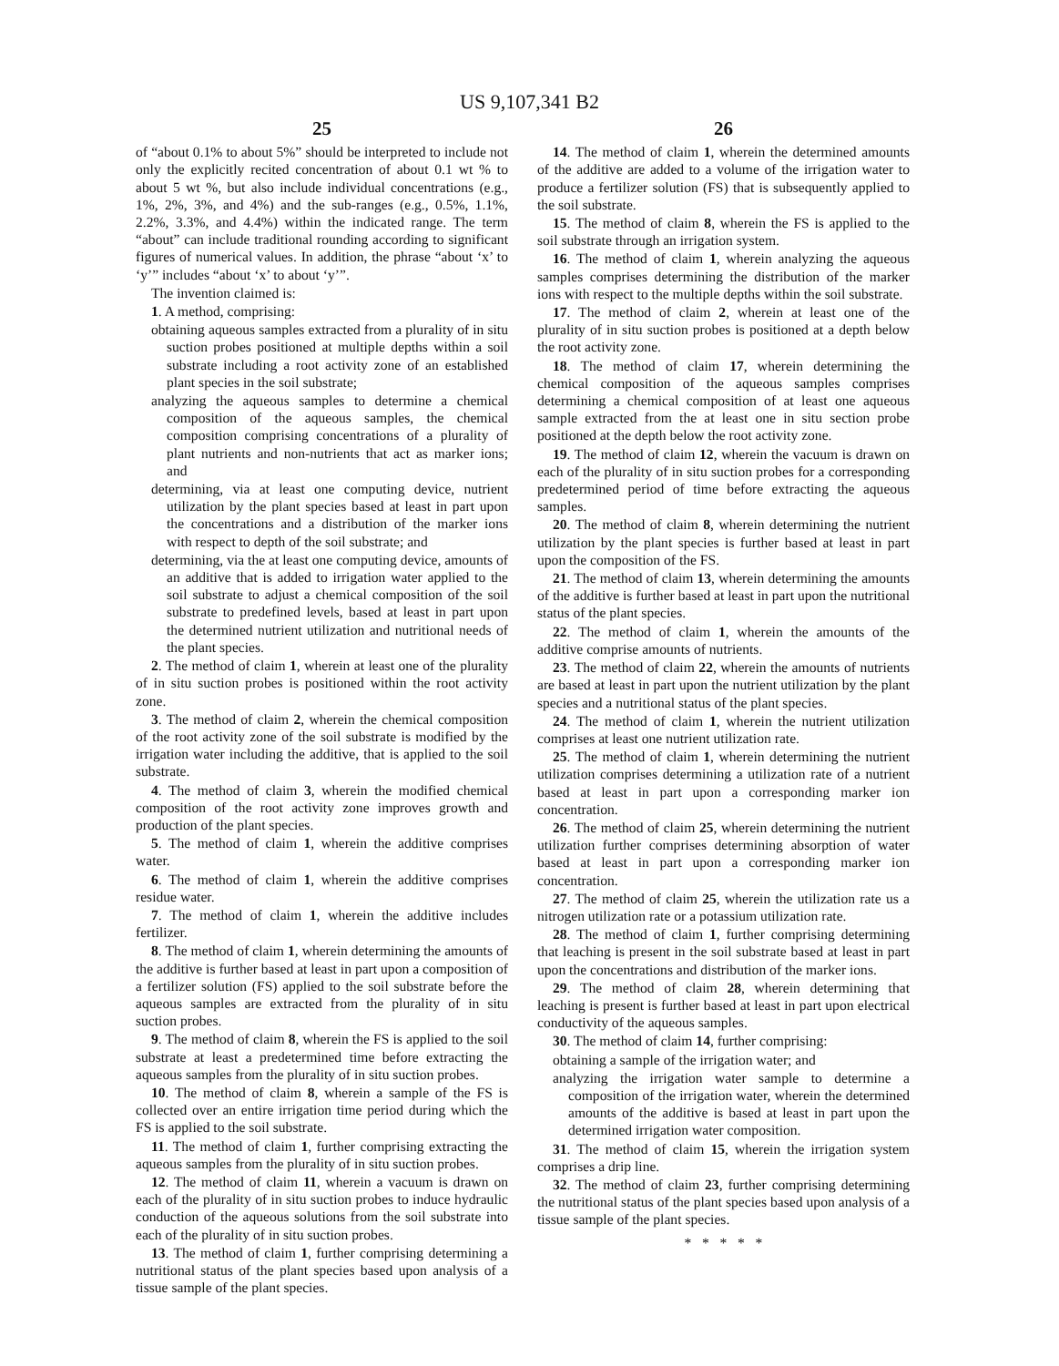US 9,107,341 B2
25
of “about 0.1% to about 5%” should be interpreted to include not only the explicitly recited concentration of about 0.1 wt % to about 5 wt %, but also include individual concentrations (e.g., 1%, 2%, 3%, and 4%) and the sub-ranges (e.g., 0.5%, 1.1%, 2.2%, 3.3%, and 4.4%) within the indicated range. The term “about” can include traditional rounding according to significant figures of numerical values. In addition, the phrase “about ‘x’ to ‘y’” includes “about ‘x’ to about ‘y’”.
The invention claimed is:
1. A method, comprising:
obtaining aqueous samples extracted from a plurality of in situ suction probes positioned at multiple depths within a soil substrate including a root activity zone of an established plant species in the soil substrate;
analyzing the aqueous samples to determine a chemical composition of the aqueous samples, the chemical composition comprising concentrations of a plurality of plant nutrients and non-nutrients that act as marker ions; and
determining, via at least one computing device, nutrient utilization by the plant species based at least in part upon the concentrations and a distribution of the marker ions with respect to depth of the soil substrate; and
determining, via the at least one computing device, amounts of an additive that is added to irrigation water applied to the soil substrate to adjust a chemical composition of the soil substrate to predefined levels, based at least in part upon the determined nutrient utilization and nutritional needs of the plant species.
2. The method of claim 1, wherein at least one of the plurality of in situ suction probes is positioned within the root activity zone.
3. The method of claim 2, wherein the chemical composition of the root activity zone of the soil substrate is modified by the irrigation water including the additive, that is applied to the soil substrate.
4. The method of claim 3, wherein the modified chemical composition of the root activity zone improves growth and production of the plant species.
5. The method of claim 1, wherein the additive comprises water.
6. The method of claim 1, wherein the additive comprises residue water.
7. The method of claim 1, wherein the additive includes fertilizer.
8. The method of claim 1, wherein determining the amounts of the additive is further based at least in part upon a composition of a fertilizer solution (FS) applied to the soil substrate before the aqueous samples are extracted from the plurality of in situ suction probes.
9. The method of claim 8, wherein the FS is applied to the soil substrate at least a predetermined time before extracting the aqueous samples from the plurality of in situ suction probes.
10. The method of claim 8, wherein a sample of the FS is collected over an entire irrigation time period during which the FS is applied to the soil substrate.
11. The method of claim 1, further comprising extracting the aqueous samples from the plurality of in situ suction probes.
12. The method of claim 11, wherein a vacuum is drawn on each of the plurality of in situ suction probes to induce hydraulic conduction of the aqueous solutions from the soil substrate into each of the plurality of in situ suction probes.
13. The method of claim 1, further comprising determining a nutritional status of the plant species based upon analysis of a tissue sample of the plant species.
26
14. The method of claim 1, wherein the determined amounts of the additive are added to a volume of the irrigation water to produce a fertilizer solution (FS) that is subsequently applied to the soil substrate.
15. The method of claim 8, wherein the FS is applied to the soil substrate through an irrigation system.
16. The method of claim 1, wherein analyzing the aqueous samples comprises determining the distribution of the marker ions with respect to the multiple depths within the soil substrate.
17. The method of claim 2, wherein at least one of the plurality of in situ suction probes is positioned at a depth below the root activity zone.
18. The method of claim 17, wherein determining the chemical composition of the aqueous samples comprises determining a chemical composition of at least one aqueous sample extracted from the at least one in situ section probe positioned at the depth below the root activity zone.
19. The method of claim 12, wherein the vacuum is drawn on each of the plurality of in situ suction probes for a corresponding predetermined period of time before extracting the aqueous samples.
20. The method of claim 8, wherein determining the nutrient utilization by the plant species is further based at least in part upon the composition of the FS.
21. The method of claim 13, wherein determining the amounts of the additive is further based at least in part upon the nutritional status of the plant species.
22. The method of claim 1, wherein the amounts of the additive comprise amounts of nutrients.
23. The method of claim 22, wherein the amounts of nutrients are based at least in part upon the nutrient utilization by the plant species and a nutritional status of the plant species.
24. The method of claim 1, wherein the nutrient utilization comprises at least one nutrient utilization rate.
25. The method of claim 1, wherein determining the nutrient utilization comprises determining a utilization rate of a nutrient based at least in part upon a corresponding marker ion concentration.
26. The method of claim 25, wherein determining the nutrient utilization further comprises determining absorption of water based at least in part upon a corresponding marker ion concentration.
27. The method of claim 25, wherein the utilization rate us a nitrogen utilization rate or a potassium utilization rate.
28. The method of claim 1, further comprising determining that leaching is present in the soil substrate based at least in part upon the concentrations and distribution of the marker ions.
29. The method of claim 28, wherein determining that leaching is present is further based at least in part upon electrical conductivity of the aqueous samples.
30. The method of claim 14, further comprising:
obtaining a sample of the irrigation water; and
analyzing the irrigation water sample to determine a composition of the irrigation water, wherein the determined amounts of the additive is based at least in part upon the determined irrigation water composition.
31. The method of claim 15, wherein the irrigation system comprises a drip line.
32. The method of claim 23, further comprising determining the nutritional status of the plant species based upon analysis of a tissue sample of the plant species.
* * * * *